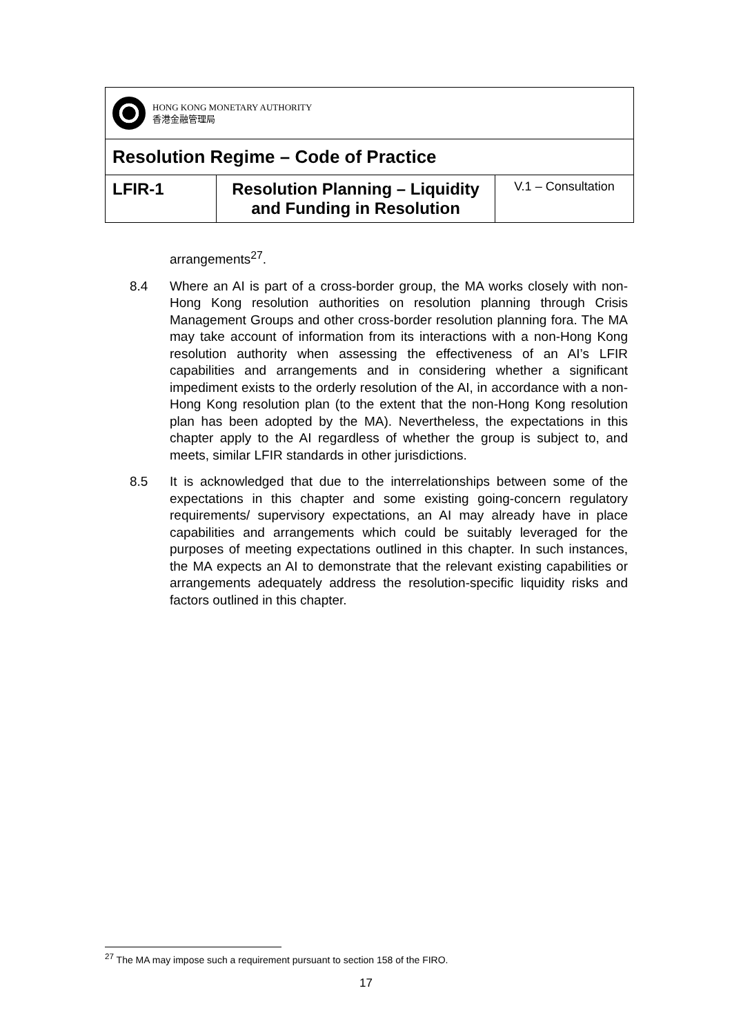| HONG KONG MONETARY AUTHORITY 香港金融管理局 | | |
| Resolution Regime – Code of Practice | | |
| LFIR-1 | Resolution Planning – Liquidity and Funding in Resolution | V.1 – Consultation |
arrangements<sup>27</sup>.
8.4 Where an AI is part of a cross-border group, the MA works closely with non-Hong Kong resolution authorities on resolution planning through Crisis Management Groups and other cross-border resolution planning fora. The MA may take account of information from its interactions with a non-Hong Kong resolution authority when assessing the effectiveness of an AI’s LFIR capabilities and arrangements and in considering whether a significant impediment exists to the orderly resolution of the AI, in accordance with a non-Hong Kong resolution plan (to the extent that the non-Hong Kong resolution plan has been adopted by the MA). Nevertheless, the expectations in this chapter apply to the AI regardless of whether the group is subject to, and meets, similar LFIR standards in other jurisdictions.
8.5 It is acknowledged that due to the interrelationships between some of the expectations in this chapter and some existing going-concern regulatory requirements/ supervisory expectations, an AI may already have in place capabilities and arrangements which could be suitably leveraged for the purposes of meeting expectations outlined in this chapter. In such instances, the MA expects an AI to demonstrate that the relevant existing capabilities or arrangements adequately address the resolution-specific liquidity risks and factors outlined in this chapter.
<sup>27</sup> The MA may impose such a requirement pursuant to section 158 of the FIRO.
17